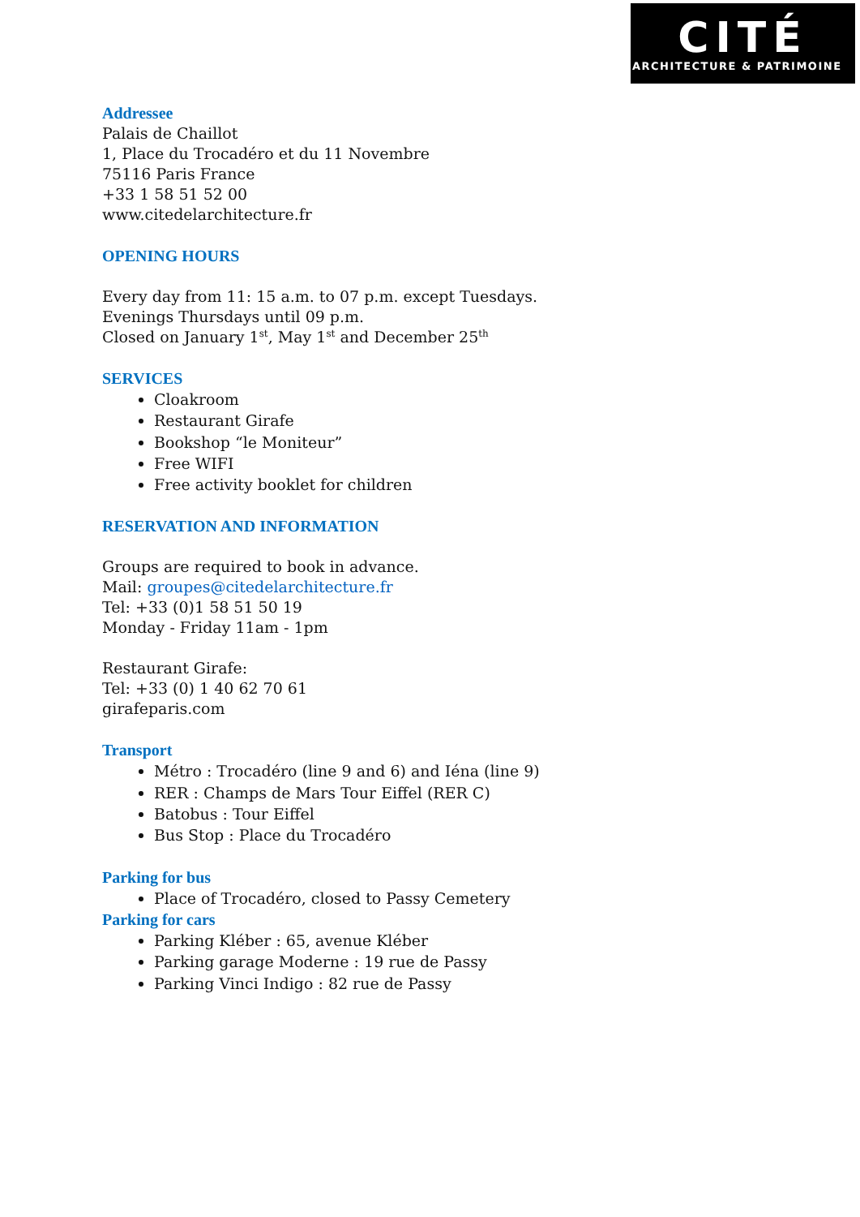CITÉ
ARCHITECTURE & PATRIMOINE
Addressee
Palais de Chaillot
1, Place du Trocadéro et du 11 Novembre
75116 Paris France
+33 1 58 51 52 00
www.citedelarchitecture.fr
OPENING HOURS
Every day from 11: 15 a.m. to 07 p.m. except Tuesdays.
Evenings Thursdays until 09 p.m.
Closed on January 1<sup>st</sup>, May 1<sup>st</sup> and December 25<sup>th</sup>
SERVICES
Cloakroom
Restaurant Girafe
Bookshop “le Moniteur”
Free WIFI
Free activity booklet for children
RESERVATION AND INFORMATION
Groups are required to book in advance.
Mail: groupes@citedelarchitecture.fr
Tel: +33 (0)1 58 51 50 19
Monday - Friday 11am - 1pm
Restaurant Girafe:
Tel: +33 (0) 1 40 62 70 61
girafeparis.com
Transport
Métro : Trocadéro (line 9 and 6) and Iéna (line 9)
RER : Champs de Mars Tour Eiffel (RER C)
Batobus : Tour Eiffel
Bus Stop : Place du Trocadéro
Parking for bus
Place of Trocadéro, closed to Passy Cemetery
Parking for cars
Parking Kléber : 65, avenue Kléber
Parking garage Moderne : 19 rue de Passy
Parking Vinci Indigo : 82 rue de Passy